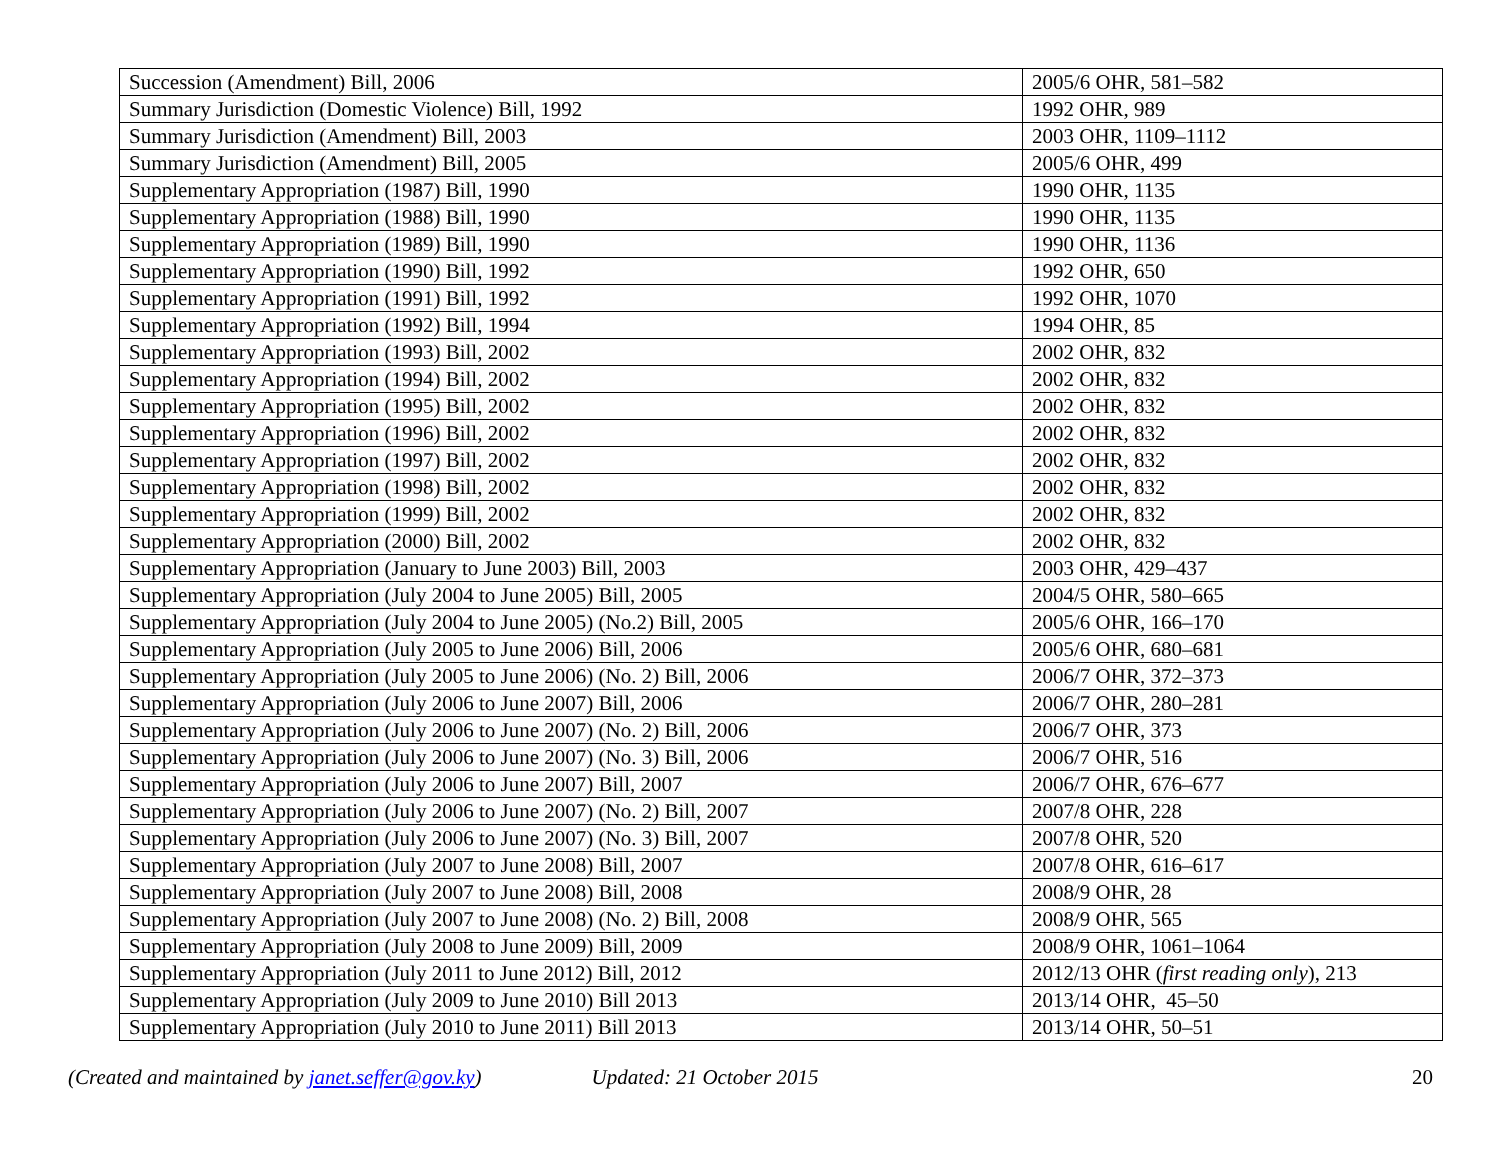| Succession (Amendment) Bill, 2006 | 2005/6 OHR, 581–582 |
| Summary Jurisdiction (Domestic Violence) Bill, 1992 | 1992 OHR, 989 |
| Summary Jurisdiction (Amendment) Bill, 2003 | 2003 OHR, 1109–1112 |
| Summary Jurisdiction (Amendment) Bill, 2005 | 2005/6 OHR, 499 |
| Supplementary Appropriation (1987) Bill, 1990 | 1990 OHR, 1135 |
| Supplementary Appropriation (1988) Bill, 1990 | 1990 OHR, 1135 |
| Supplementary Appropriation (1989) Bill, 1990 | 1990 OHR, 1136 |
| Supplementary Appropriation (1990) Bill, 1992 | 1992 OHR, 650 |
| Supplementary Appropriation (1991) Bill, 1992 | 1992 OHR, 1070 |
| Supplementary Appropriation (1992) Bill, 1994 | 1994 OHR, 85 |
| Supplementary Appropriation (1993) Bill, 2002 | 2002 OHR, 832 |
| Supplementary Appropriation (1994) Bill, 2002 | 2002 OHR, 832 |
| Supplementary Appropriation (1995) Bill, 2002 | 2002 OHR, 832 |
| Supplementary Appropriation (1996) Bill, 2002 | 2002 OHR, 832 |
| Supplementary Appropriation (1997) Bill, 2002 | 2002 OHR, 832 |
| Supplementary Appropriation (1998) Bill, 2002 | 2002 OHR, 832 |
| Supplementary Appropriation (1999) Bill, 2002 | 2002 OHR, 832 |
| Supplementary Appropriation (2000) Bill, 2002 | 2002 OHR, 832 |
| Supplementary Appropriation (January to June 2003) Bill, 2003 | 2003 OHR, 429–437 |
| Supplementary Appropriation (July 2004 to June 2005) Bill, 2005 | 2004/5 OHR, 580–665 |
| Supplementary Appropriation (July 2004 to June 2005) (No.2) Bill, 2005 | 2005/6 OHR, 166–170 |
| Supplementary Appropriation (July 2005 to June 2006) Bill, 2006 | 2005/6 OHR, 680–681 |
| Supplementary Appropriation (July 2005 to June 2006) (No. 2) Bill, 2006 | 2006/7 OHR, 372–373 |
| Supplementary Appropriation (July 2006 to June 2007) Bill, 2006 | 2006/7 OHR, 280–281 |
| Supplementary Appropriation (July 2006 to June 2007) (No. 2) Bill, 2006 | 2006/7 OHR, 373 |
| Supplementary Appropriation (July 2006 to June 2007) (No. 3) Bill, 2006 | 2006/7 OHR, 516 |
| Supplementary Appropriation (July 2006 to June 2007) Bill, 2007 | 2006/7 OHR, 676–677 |
| Supplementary Appropriation (July 2006 to June 2007) (No. 2) Bill, 2007 | 2007/8 OHR, 228 |
| Supplementary Appropriation (July 2006 to June 2007) (No. 3) Bill, 2007 | 2007/8 OHR, 520 |
| Supplementary Appropriation (July 2007 to June 2008) Bill, 2007 | 2007/8 OHR, 616–617 |
| Supplementary Appropriation (July 2007 to June 2008) Bill, 2008 | 2008/9 OHR, 28 |
| Supplementary Appropriation (July 2007 to June 2008) (No. 2) Bill, 2008 | 2008/9 OHR, 565 |
| Supplementary Appropriation (July 2008 to June 2009) Bill, 2009 | 2008/9 OHR, 1061–1064 |
| Supplementary Appropriation (July 2011 to June 2012) Bill, 2012 | 2012/13 OHR ( first reading only ), 213 |
| Supplementary Appropriation (July 2009 to June 2010) Bill 2013 | 2013/14 OHR, 45–50 |
| Supplementary Appropriation (July 2010 to June 2011) Bill 2013 | 2013/14 OHR, 50–51 |
(Created and maintained by janet.seffer@gov.ky) Updated: 21 October 2015 20